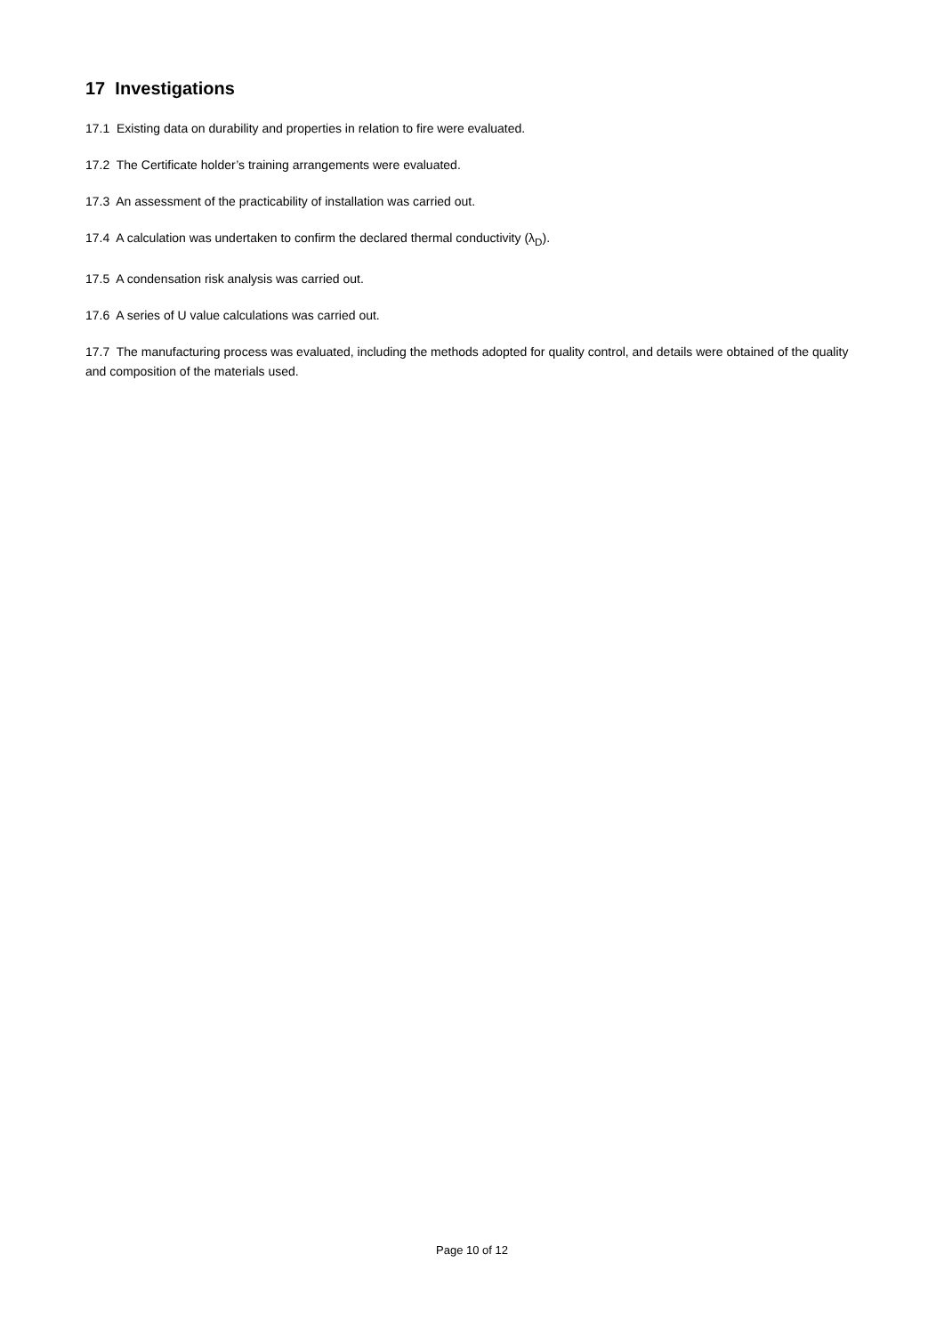17 Investigations
17.1 Existing data on durability and properties in relation to fire were evaluated.
17.2 The Certificate holder’s training arrangements were evaluated.
17.3 An assessment of the practicability of installation was carried out.
17.4 A calculation was undertaken to confirm the declared thermal conductivity (λ<sub>D</sub>).
17.5 A condensation risk analysis was carried out.
17.6 A series of U value calculations was carried out.
17.7 The manufacturing process was evaluated, including the methods adopted for quality control, and details were obtained of the quality and composition of the materials used.
Page 10 of 12